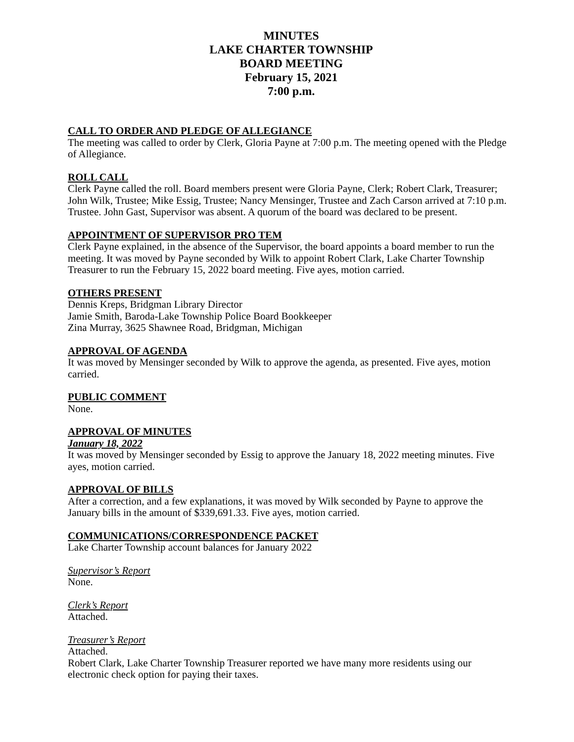MINUTES
LAKE CHARTER TOWNSHIP
BOARD MEETING
February 15, 2021
7:00 p.m.
CALL TO ORDER AND PLEDGE OF ALLEGIANCE
The meeting was called to order by Clerk, Gloria Payne at 7:00 p.m. The meeting opened with the Pledge of Allegiance.
ROLL CALL
Clerk Payne called the roll. Board members present were Gloria Payne, Clerk; Robert Clark, Treasurer; John Wilk, Trustee; Mike Essig, Trustee; Nancy Mensinger, Trustee and Zach Carson arrived at 7:10 p.m. Trustee. John Gast, Supervisor was absent. A quorum of the board was declared to be present.
APPOINTMENT OF SUPERVISOR PRO TEM
Clerk Payne explained, in the absence of the Supervisor, the board appoints a board member to run the meeting. It was moved by Payne seconded by Wilk to appoint Robert Clark, Lake Charter Township Treasurer to run the February 15, 2022 board meeting. Five ayes, motion carried.
OTHERS PRESENT
Dennis Kreps, Bridgman Library Director
Jamie Smith, Baroda-Lake Township Police Board Bookkeeper
Zina Murray, 3625 Shawnee Road, Bridgman, Michigan
APPROVAL OF AGENDA
It was moved by Mensinger seconded by Wilk to approve the agenda, as presented. Five ayes, motion carried.
PUBLIC COMMENT
None.
APPROVAL OF MINUTES
January 18, 2022
It was moved by Mensinger seconded by Essig to approve the January 18, 2022 meeting minutes. Five ayes, motion carried.
APPROVAL OF BILLS
After a correction, and a few explanations, it was moved by Wilk seconded by Payne to approve the January bills in the amount of $339,691.33. Five ayes, motion carried.
COMMUNICATIONS/CORRESPONDENCE PACKET
Lake Charter Township account balances for January 2022
Supervisor’s Report
None.
Clerk’s Report
Attached.
Treasurer’s Report
Attached.
Robert Clark, Lake Charter Township Treasurer reported we have many more residents using our electronic check option for paying their taxes.